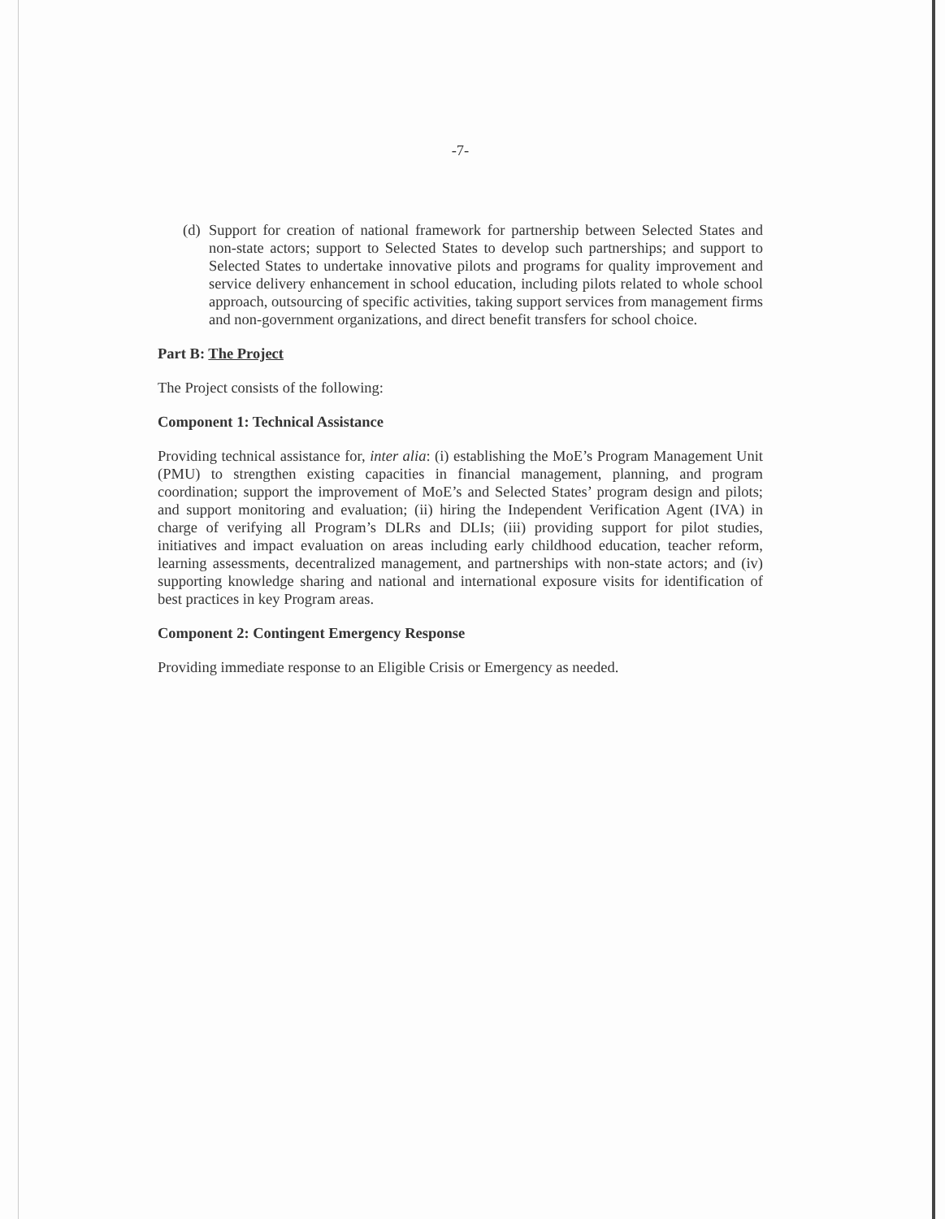-7-
(d) Support for creation of national framework for partnership between Selected States and non-state actors; support to Selected States to develop such partnerships; and support to Selected States to undertake innovative pilots and programs for quality improvement and service delivery enhancement in school education, including pilots related to whole school approach, outsourcing of specific activities, taking support services from management firms and non-government organizations, and direct benefit transfers for school choice.
Part B: The Project
The Project consists of the following:
Component 1: Technical Assistance
Providing technical assistance for, inter alia: (i) establishing the MoE’s Program Management Unit (PMU) to strengthen existing capacities in financial management, planning, and program coordination; support the improvement of MoE’s and Selected States’ program design and pilots; and support monitoring and evaluation; (ii) hiring the Independent Verification Agent (IVA) in charge of verifying all Program’s DLRs and DLIs; (iii) providing support for pilot studies, initiatives and impact evaluation on areas including early childhood education, teacher reform, learning assessments, decentralized management, and partnerships with non-state actors; and (iv) supporting knowledge sharing and national and international exposure visits for identification of best practices in key Program areas.
Component 2: Contingent Emergency Response
Providing immediate response to an Eligible Crisis or Emergency as needed.